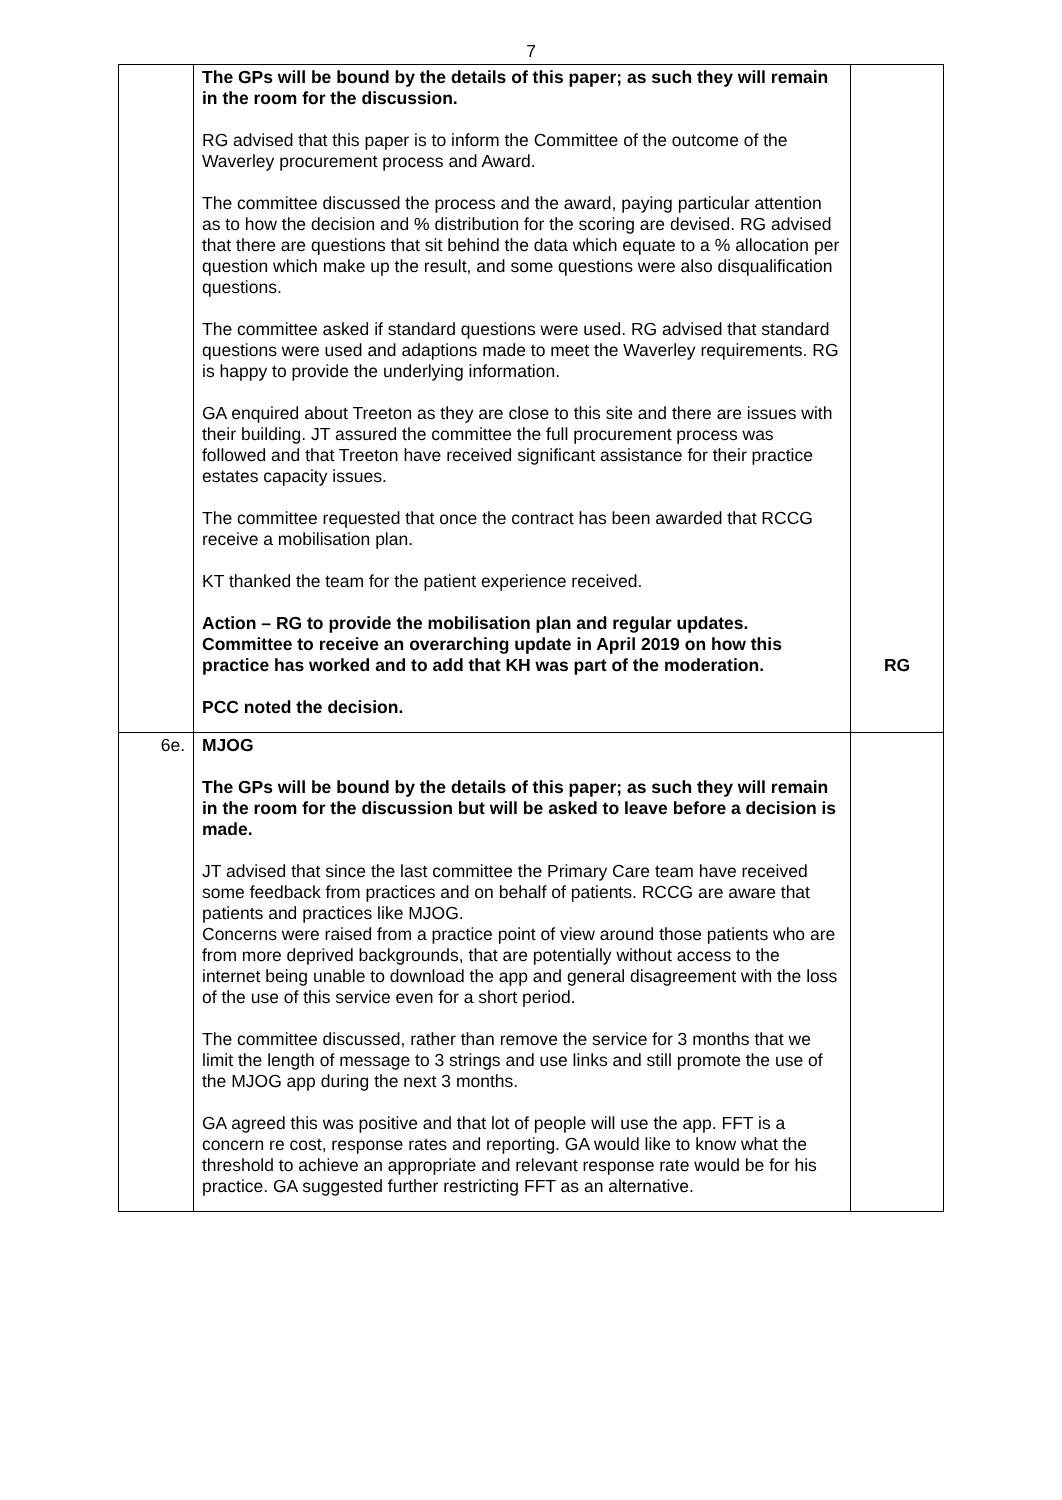7
| | The GPs will be bound by the details of this paper; as such they will remain in the room for the discussion. RG advised that this paper is to inform the Committee of the outcome of the Waverley procurement process and Award. The committee discussed the process and the award, paying particular attention as to how the decision and % distribution for the scoring are devised. RG advised that there are questions that sit behind the data which equate to a % allocation per question which make up the result, and some questions were also disqualification questions. The committee asked if standard questions were used. RG advised that standard questions were used and adaptions made to meet the Waverley requirements. RG is happy to provide the underlying information. GA enquired about Treeton as they are close to this site and there are issues with their building. JT assured the committee the full procurement process was followed and that Treeton have received significant assistance for their practice estates capacity issues. The committee requested that once the contract has been awarded that RCCG receive a mobilisation plan. KT thanked the team for the patient experience received. Action – RG to provide the mobilisation plan and regular updates. Committee to receive an overarching update in April 2019 on how this practice has worked and to add that KH was part of the moderation. PCC noted the decision. | RG |
| 6e. | MJOG The GPs will be bound by the details of this paper; as such they will remain in the room for the discussion but will be asked to leave before a decision is made. JT advised that since the last committee the Primary Care team have received some feedback from practices and on behalf of patients. RCCG are aware that patients and practices like MJOG. Concerns were raised from a practice point of view around those patients who are from more deprived backgrounds, that are potentially without access to the internet being unable to download the app and general disagreement with the loss of the use of this service even for a short period. The committee discussed, rather than remove the service for 3 months that we limit the length of message to 3 strings and use links and still promote the use of the MJOG app during the next 3 months. GA agreed this was positive and that lot of people will use the app. FFT is a concern re cost, response rates and reporting. GA would like to know what the threshold to achieve an appropriate and relevant response rate would be for his practice. GA suggested further restricting FFT as an alternative. | |